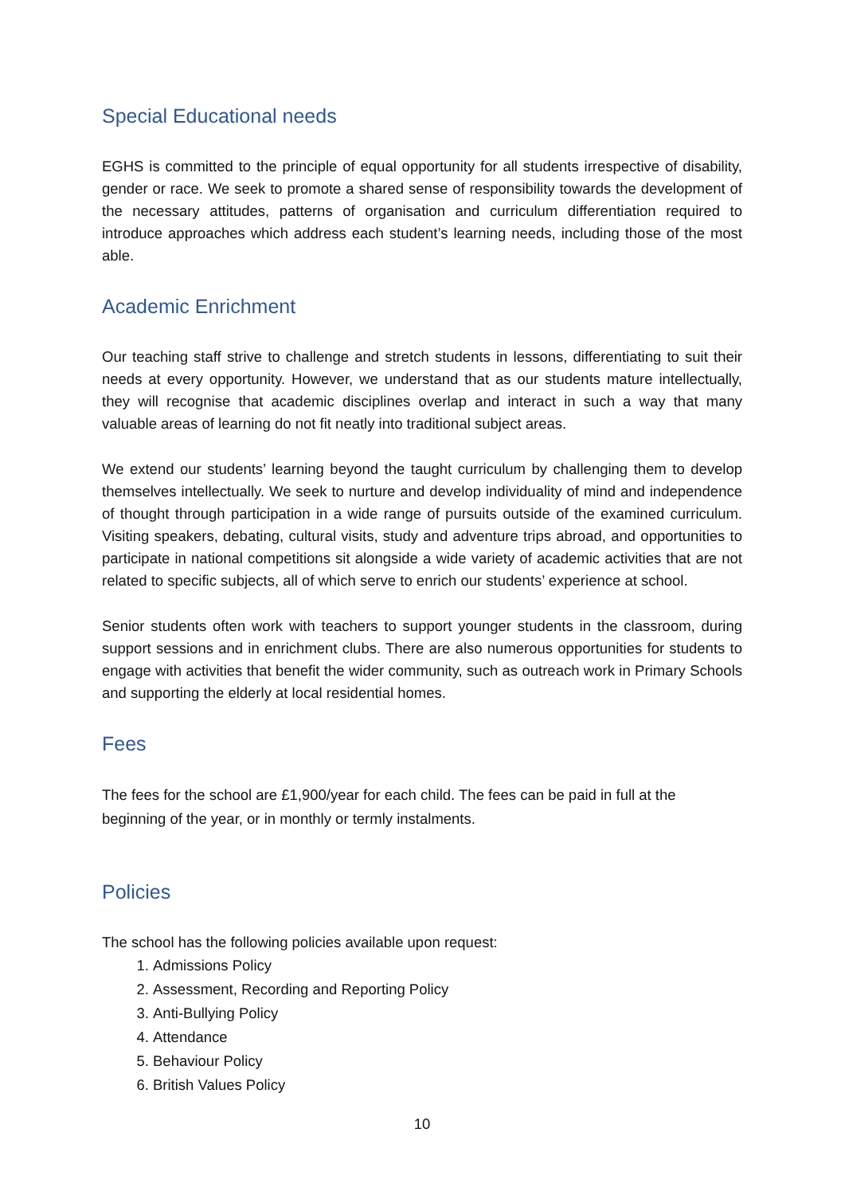Special Educational needs
EGHS is committed to the principle of equal opportunity for all students irrespective of disability, gender or race. We seek to promote a shared sense of responsibility towards the development of the necessary attitudes, patterns of organisation and curriculum differentiation required to introduce approaches which address each student’s learning needs, including those of the most able.
Academic Enrichment
Our teaching staff strive to challenge and stretch students in lessons, differentiating to suit their needs at every opportunity. However, we understand that as our students mature intellectually, they will recognise that academic disciplines overlap and interact in such a way that many valuable areas of learning do not fit neatly into traditional subject areas.
We extend our students’ learning beyond the taught curriculum by challenging them to develop themselves intellectually. We seek to nurture and develop individuality of mind and independence of thought through participation in a wide range of pursuits outside of the examined curriculum. Visiting speakers, debating, cultural visits, study and adventure trips abroad, and opportunities to participate in national competitions sit alongside a wide variety of academic activities that are not related to specific subjects, all of which serve to enrich our students’ experience at school.
Senior students often work with teachers to support younger students in the classroom, during support sessions and in enrichment clubs. There are also numerous opportunities for students to engage with activities that benefit the wider community, such as outreach work in Primary Schools and supporting the elderly at local residential homes.
Fees
The fees for the school are £1,900/year for each child. The fees can be paid in full at the beginning of the year, or in monthly or termly instalments.
Policies
The school has the following policies available upon request:
1. Admissions Policy
2. Assessment, Recording and Reporting Policy
3. Anti-Bullying Policy
4. Attendance
5. Behaviour Policy
6. British Values Policy
10